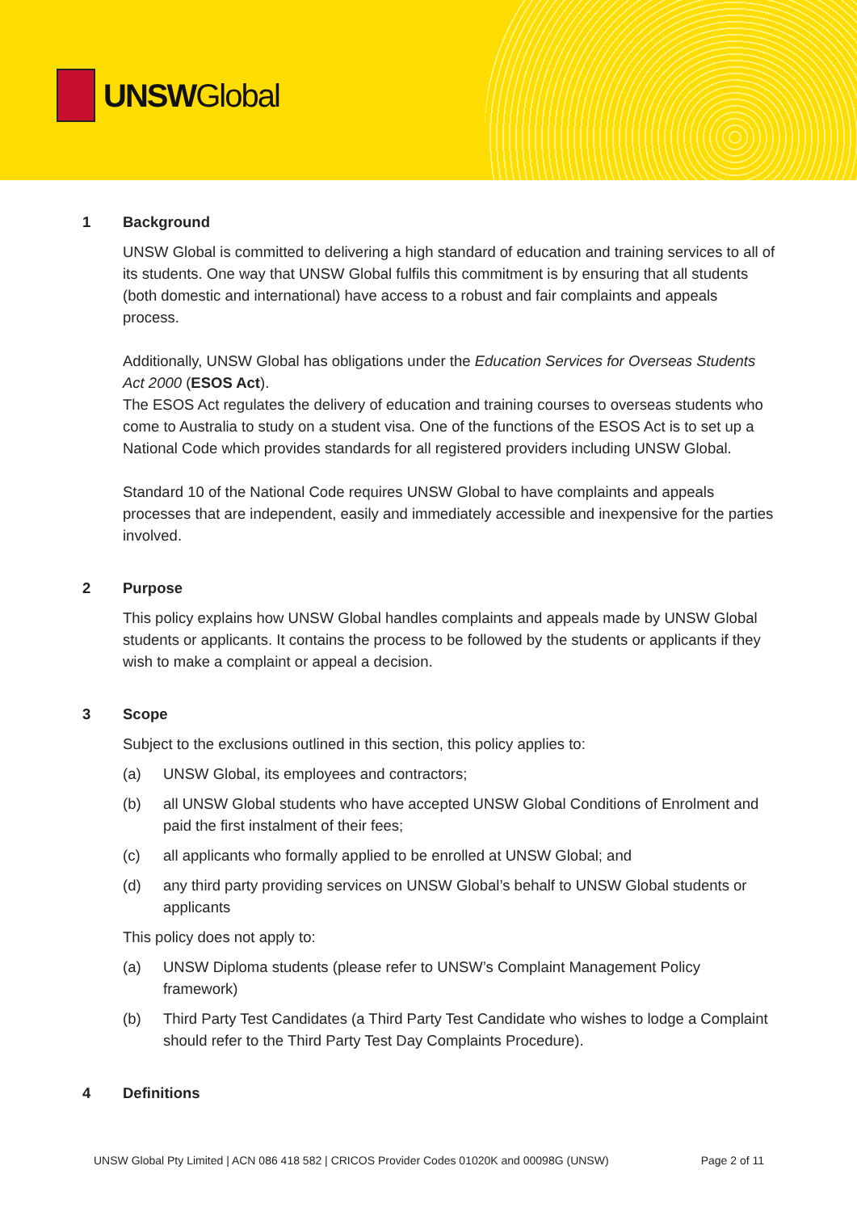UNSWGlobal
1 Background
UNSW Global is committed to delivering a high standard of education and training services to all of its students. One way that UNSW Global fulfils this commitment is by ensuring that all students (both domestic and international) have access to a robust and fair complaints and appeals process.
Additionally, UNSW Global has obligations under the Education Services for Overseas Students Act 2000 (ESOS Act).
The ESOS Act regulates the delivery of education and training courses to overseas students who come to Australia to study on a student visa. One of the functions of the ESOS Act is to set up a National Code which provides standards for all registered providers including UNSW Global.
Standard 10 of the National Code requires UNSW Global to have complaints and appeals processes that are independent, easily and immediately accessible and inexpensive for the parties involved.
2 Purpose
This policy explains how UNSW Global handles complaints and appeals made by UNSW Global students or applicants. It contains the process to be followed by the students or applicants if they wish to make a complaint or appeal a decision.
3 Scope
Subject to the exclusions outlined in this section, this policy applies to:
(a) UNSW Global, its employees and contractors;
(b) all UNSW Global students who have accepted UNSW Global Conditions of Enrolment and paid the first instalment of their fees;
(c) all applicants who formally applied to be enrolled at UNSW Global; and
(d) any third party providing services on UNSW Global’s behalf to UNSW Global students or applicants
This policy does not apply to:
(a) UNSW Diploma students (please refer to UNSW’s Complaint Management Policy framework)
(b) Third Party Test Candidates (a Third Party Test Candidate who wishes to lodge a Complaint should refer to the Third Party Test Day Complaints Procedure).
4 Definitions
UNSW Global Pty Limited | ACN 086 418 582 | CRICOS Provider Codes 01020K and 00098G (UNSW) Page 2 of 11